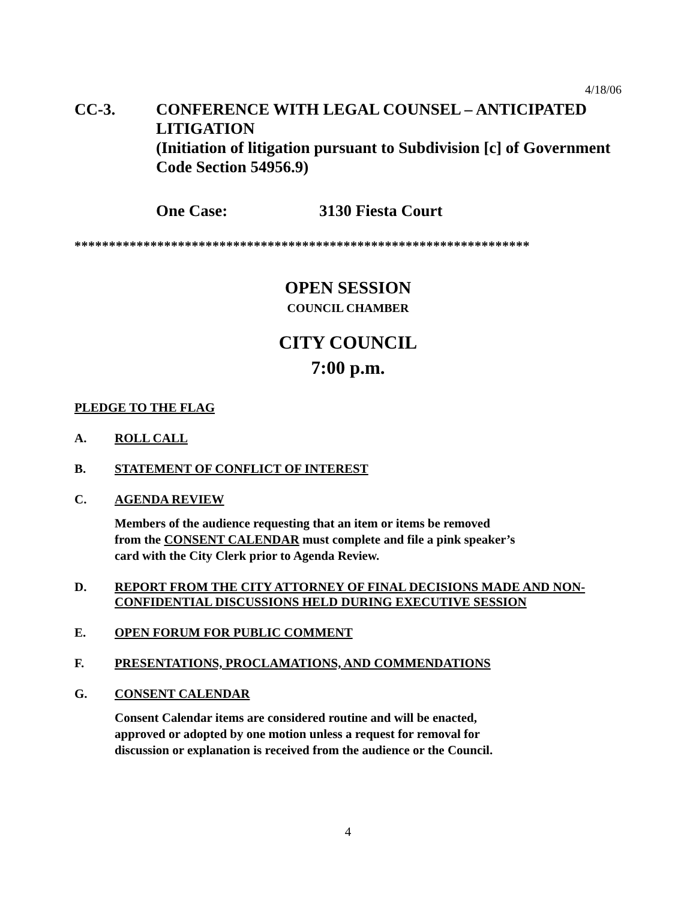4/18/06
CC-3. CONFERENCE WITH LEGAL COUNSEL – ANTICIPATED LITIGATION
(Initiation of litigation pursuant to Subdivision [c] of Government Code Section 54956.9)
One Case: 3130 Fiesta Court
******************************************************************
OPEN SESSION
COUNCIL CHAMBER
CITY COUNCIL
7:00 p.m.
PLEDGE TO THE FLAG
A. ROLL CALL
B. STATEMENT OF CONFLICT OF INTEREST
C. AGENDA REVIEW
Members of the audience requesting that an item or items be removed
from the CONSENT CALENDAR must complete and file a pink speaker’s
card with the City Clerk prior to Agenda Review.
D. REPORT FROM THE CITY ATTORNEY OF FINAL DECISIONS MADE AND NON-CONFIDENTIAL DISCUSSIONS HELD DURING EXECUTIVE SESSION
E. OPEN FORUM FOR PUBLIC COMMENT
F. PRESENTATIONS, PROCLAMATIONS, AND COMMENDATIONS
G. CONSENT CALENDAR
Consent Calendar items are considered routine and will be enacted,
approved or adopted by one motion unless a request for removal for
discussion or explanation is received from the audience or the Council.
4